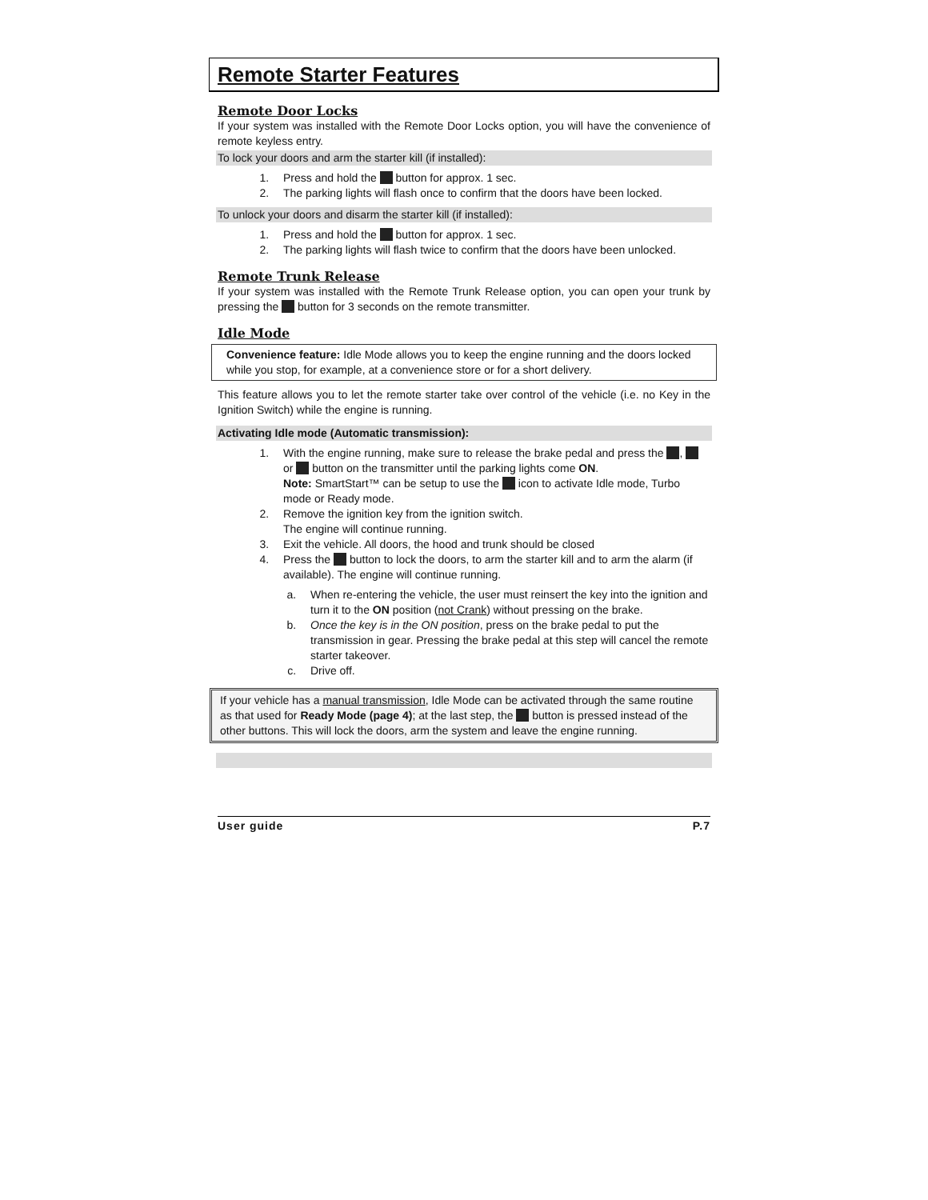Remote Starter Features
Remote Door Locks
If your system was installed with the Remote Door Locks option, you will have the convenience of remote keyless entry.
To lock your doors and arm the starter kill (if installed):
1. Press and hold the button for approx. 1 sec.
2. The parking lights will flash once to confirm that the doors have been locked.
To unlock your doors and disarm the starter kill (if installed):
1. Press and hold the button for approx. 1 sec.
2. The parking lights will flash twice to confirm that the doors have been unlocked.
Remote Trunk Release
If your system was installed with the Remote Trunk Release option, you can open your trunk by pressing the button for 3 seconds on the remote transmitter.
Idle Mode
Convenience feature: Idle Mode allows you to keep the engine running and the doors locked while you stop, for example, at a convenience store or for a short delivery.
This feature allows you to let the remote starter take over control of the vehicle (i.e. no Key in the Ignition Switch) while the engine is running.
Activating Idle mode (Automatic transmission):
1. With the engine running, make sure to release the brake pedal and press the , or button on the transmitter until the parking lights come ON.
Note: SmartStart™ can be setup to use the icon to activate Idle mode, Turbo mode or Ready mode.
2. Remove the ignition key from the ignition switch.
The engine will continue running.
3. Exit the vehicle. All doors, the hood and trunk should be closed
4. Press the button to lock the doors, to arm the starter kill and to arm the alarm (if available). The engine will continue running.
a. When re-entering the vehicle, the user must reinsert the key into the ignition and turn it to the ON position (not Crank) without pressing on the brake.
b. Once the key is in the ON position, press on the brake pedal to put the transmission in gear. Pressing the brake pedal at this step will cancel the remote starter takeover.
c. Drive off.
If your vehicle has a manual transmission, Idle Mode can be activated through the same routine as that used for Ready Mode (page 4); at the last step, the button is pressed instead of the other buttons. This will lock the doors, arm the system and leave the engine running.
User guide P.7